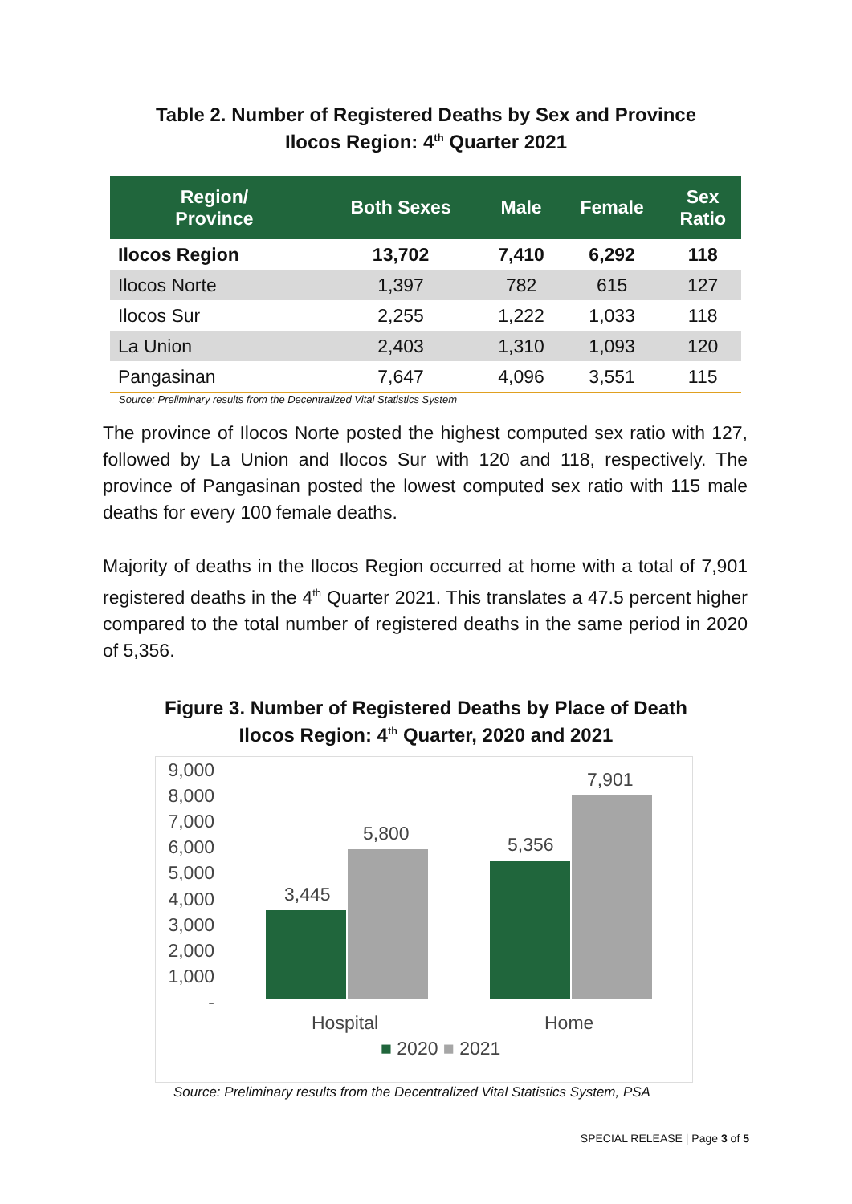Table 2. Number of Registered Deaths by Sex and Province
Ilocos Region: 4<sup>th</sup> Quarter 2021
| Region/ Province | Both Sexes | Male | Female | Sex Ratio |
| --- | --- | --- | --- | --- |
| Ilocos Region | 13,702 | 7,410 | 6,292 | 118 |
| Ilocos Norte | 1,397 | 782 | 615 | 127 |
| Ilocos Sur | 2,255 | 1,222 | 1,033 | 118 |
| La Union | 2,403 | 1,310 | 1,093 | 120 |
| Pangasinan | 7,647 | 4,096 | 3,551 | 115 |
Source: Preliminary results from the Decentralized Vital Statistics System
The province of Ilocos Norte posted the highest computed sex ratio with 127, followed by La Union and Ilocos Sur with 120 and 118, respectively. The province of Pangasinan posted the lowest computed sex ratio with 115 male deaths for every 100 female deaths.
Majority of deaths in the Ilocos Region occurred at home with a total of 7,901 registered deaths in the 4<sup>th</sup> Quarter 2021. This translates a 47.5 percent higher compared to the total number of registered deaths in the same period in 2020 of 5,356.
Figure 3. Number of Registered Deaths by Place of Death
Ilocos Region: 4<sup>th</sup> Quarter, 2020 and 2021
9,000
8,000
7,000
6,000
5,000
4,000
3,000
2,000
1,000
-
3,445
5,800
5,356
7,901
Hospital Home
■ 2020 ■ 2021
Source: Preliminary results from the Decentralized Vital Statistics System, PSA
SPECIAL RELEASE | Page 3 of 5